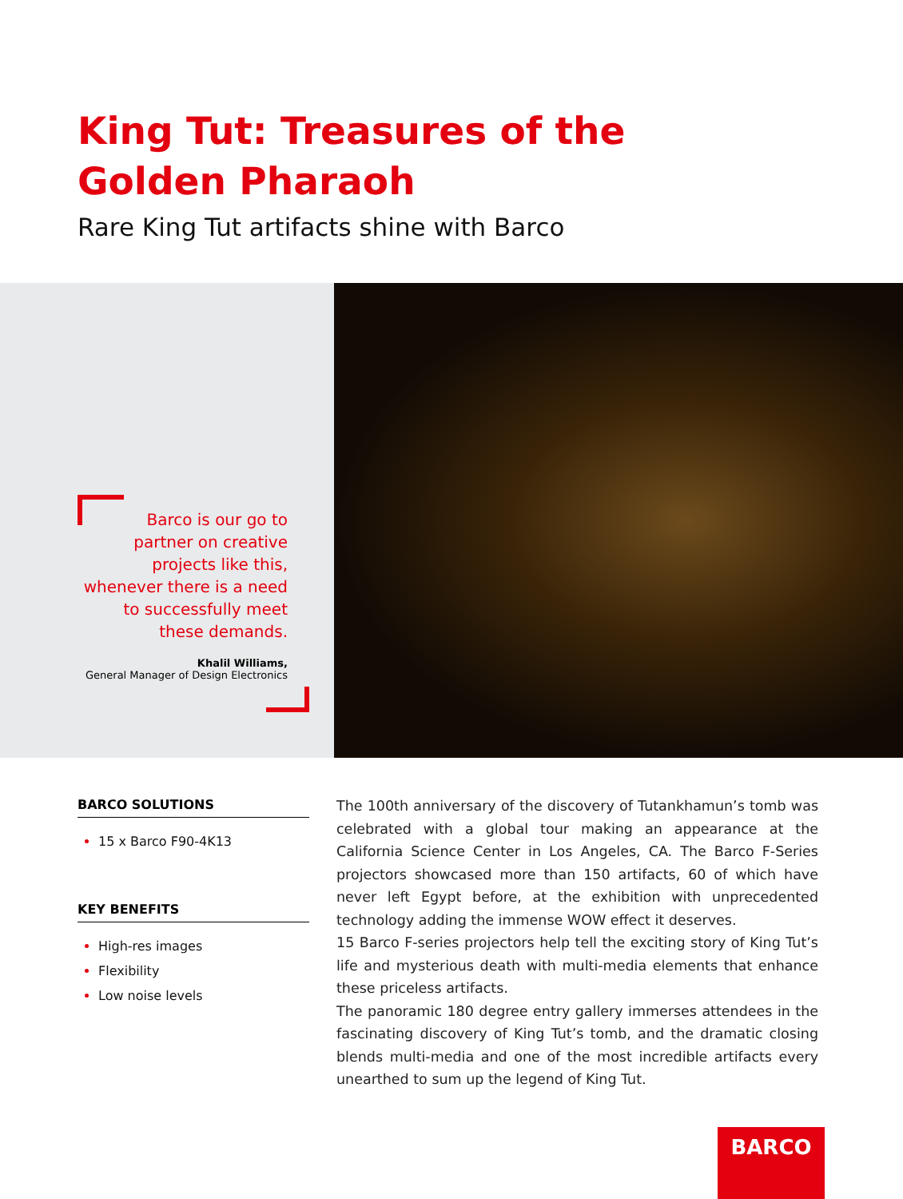King Tut: Treasures of the Golden Pharaoh
Rare King Tut artifacts shine with Barco
Barco is our go to
partner on creative
projects like this,
whenever there is a need
to successfully meet
these demands.
Khalil Williams,
General Manager of Design Electronics
BARCO SOLUTIONS
15 x Barco F90-4K13
KEY BENEFITS
High-res images
Flexibility
Low noise levels
The 100th anniversary of the discovery of Tutankhamun’s tomb was celebrated with a global tour making an appearance at the California Science Center in Los Angeles, CA. The Barco F-Series projectors showcased more than 150 artifacts, 60 of which have never left Egypt before, at the exhibition with unprecedented technology adding the immense WOW effect it deserves.
15 Barco F-series projectors help tell the exciting story of King Tut’s life and mysterious death with multi-media elements that enhance these priceless artifacts.
The panoramic 180 degree entry gallery immerses attendees in the fascinating discovery of King Tut’s tomb, and the dramatic closing blends multi-media and one of the most incredible artifacts every unearthed to sum up the legend of King Tut.
BARCO